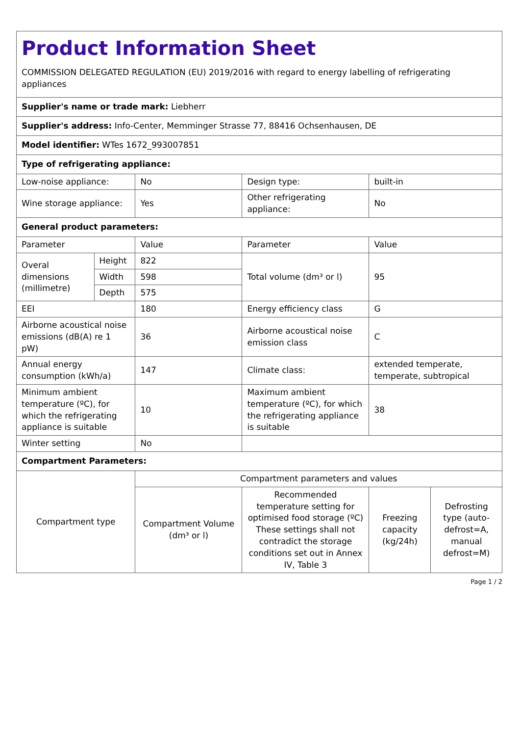| Product Information Sheet COMMISSION DELEGATED REGULATION (EU) 2019/2016 with regard to energy labelling of refrigerating appliances | | | | | |
| Supplier's name or trade mark: Liebherr | | | | | |
| Supplier's address: Info-Center, Memminger Strasse 77, 88416 Ochsenhausen, DE | | | | | |
| Model identifier: WTes 1672_993007851 | | | | | |
| Type of refrigerating appliance: | | | | | |
| Low-noise appliance: | | No | Design type: | built-in | |
| Wine storage appliance: | | Yes | Other refrigerating appliance: | No | |
| General product parameters: | | | | | |
| Parameter | | Value | Parameter | Value | |
| Overal dimensions (millimetre) | Height | 822 | Total volume (dm³ or l) | 95 | |
| | Width | 598 | | | |
| | Depth | 575 | | | |
| EEI | | 180 | Energy efficiency class | G | |
| Airborne acoustical noise emissions (dB(A) re 1 pW) | | 36 | Airborne acoustical noise emission class | C | |
| Annual energy consumption (kWh/a) | | 147 | Climate class: | extended temperate, temperate, subtropical | |
| Minimum ambient temperature (ºC), for which the refrigerating appliance is suitable | | 10 | Maximum ambient temperature (ºC), for which the refrigerating appliance is suitable | 38 | |
| Winter setting | | No | | | |
| Compartment Parameters: | | | | | |
| Compartment type | | Compartment parameters and values | | | |
| | | Compartment Volume (dm³ or l) | Recommended temperature setting for optimised food storage (ºC) These settings shall not contradict the storage conditions set out in Annex IV, Table 3 | Freezing capacity (kg/24h) | Defrosting type (auto-defrost=A, manual defrost=M) |
Page 1 / 2